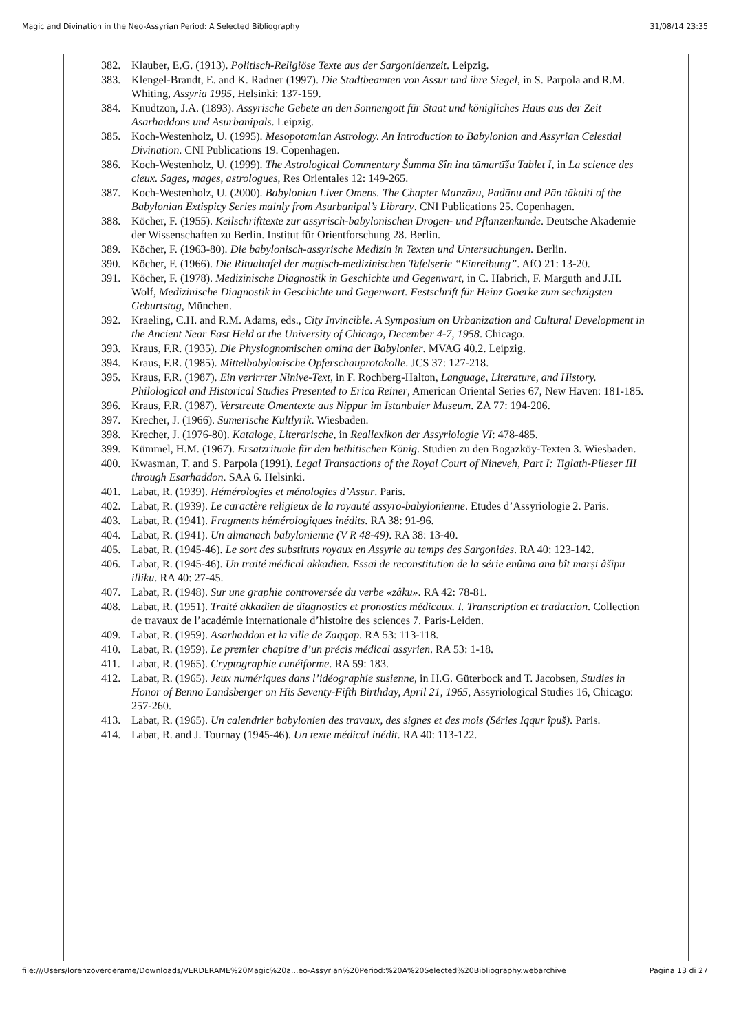Magic and Divination in the Neo-Assyrian Period: A Selected Bibliography 31/08/14 23:35
382. Klauber, E.G. (1913). Politisch-Religiöse Texte aus der Sargonidenzeit. Leipzig.
383. Klengel-Brandt, E. and K. Radner (1997). Die Stadtbeamten von Assur und ihre Siegel, in S. Parpola and R.M. Whiting, Assyria 1995, Helsinki: 137-159.
384. Knudtzon, J.A. (1893). Assyrische Gebete an den Sonnengott für Staat und königliches Haus aus der Zeit Asarhaddons und Asurbanipals. Leipzig.
385. Koch-Westenholz, U. (1995). Mesopotamian Astrology. An Introduction to Babylonian and Assyrian Celestial Divination. CNI Publications 19. Copenhagen.
386. Koch-Westenholz, U. (1999). The Astrological Commentary Šumma Sîn ina tāmartīšu Tablet I, in La science des cieux. Sages, mages, astrologues, Res Orientales 12: 149-265.
387. Koch-Westenholz, U. (2000). Babylonian Liver Omens. The Chapter Manzāzu, Padānu and Pān tākalti of the Babylonian Extispicy Series mainly from Asurbanipal’s Library. CNI Publications 25. Copenhagen.
388. Köcher, F. (1955). Keilschrifttexte zur assyrisch-babylonischen Drogen- und Pflanzenkunde. Deutsche Akademie der Wissenschaften zu Berlin. Institut für Orientforschung 28. Berlin.
389. Köcher, F. (1963-80). Die babylonisch-assyrische Medizin in Texten und Untersuchungen. Berlin.
390. Köcher, F. (1966). Die Ritualtafel der magisch-medizinischen Tafelserie “Einreibung”. AfO 21: 13-20.
391. Köcher, F. (1978). Medizinische Diagnostik in Geschichte und Gegenwart, in C. Habrich, F. Marguth and J.H. Wolf, Medizinische Diagnostik in Geschichte und Gegenwart. Festschrift für Heinz Goerke zum sechzigsten Geburtstag, München.
392. Kraeling, C.H. and R.M. Adams, eds., City Invincible. A Symposium on Urbanization and Cultural Development in the Ancient Near East Held at the University of Chicago, December 4-7, 1958. Chicago.
393. Kraus, F.R. (1935). Die Physiognomischen omina der Babylonier. MVAG 40.2. Leipzig.
394. Kraus, F.R. (1985). Mittelbabylonische Opferschauprotokolle. JCS 37: 127-218.
395. Kraus, F.R. (1987). Ein verirrter Ninive-Text, in F. Rochberg-Halton, Language, Literature, and History. Philological and Historical Studies Presented to Erica Reiner, American Oriental Series 67, New Haven: 181-185.
396. Kraus, F.R. (1987). Verstreute Omentexte aus Nippur im Istanbuler Museum. ZA 77: 194-206.
397. Krecher, J. (1966). Sumerische Kultlyrik. Wiesbaden.
398. Krecher, J. (1976-80). Kataloge, Literarische, in Reallexikon der Assyriologie VI: 478-485.
399. Kümmel, H.M. (1967). Ersatzrituale für den hethitischen König. Studien zu den Bogazköy-Texten 3. Wiesbaden.
400. Kwasman, T. and S. Parpola (1991). Legal Transactions of the Royal Court of Nineveh, Part I: Tiglath-Pileser III through Esarhaddon. SAA 6. Helsinki.
401. Labat, R. (1939). Hémérologies et ménologies d’Assur. Paris.
402. Labat, R. (1939). Le caractère religieux de la royauté assyro-babylonienne. Etudes d’Assyriologie 2. Paris.
403. Labat, R. (1941). Fragments hémérologiques inédits. RA 38: 91-96.
404. Labat, R. (1941). Un almanach babylonienne (V R 48-49). RA 38: 13-40.
405. Labat, R. (1945-46). Le sort des substituts royaux en Assyrie au temps des Sargonides. RA 40: 123-142.
406. Labat, R. (1945-46). Un traité médical akkadien. Essai de reconstitution de la série enûma ana bît marṣi âšipu illiku. RA 40: 27-45.
407. Labat, R. (1948). Sur une graphie controversée du verbe «zâku». RA 42: 78-81.
408. Labat, R. (1951). Traité akkadien de diagnostics et pronostics médicaux. I. Transcription et traduction. Collection de travaux de l’académie internationale d’histoire des sciences 7. Paris-Leiden.
409. Labat, R. (1959). Asarhaddon et la ville de Zaqqap. RA 53: 113-118.
410. Labat, R. (1959). Le premier chapitre d’un précis médical assyrien. RA 53: 1-18.
411. Labat, R. (1965). Cryptographie cunéiforme. RA 59: 183.
412. Labat, R. (1965). Jeux numériques dans l’idéographie susienne, in H.G. Güterbock and T. Jacobsen, Studies in Honor of Benno Landsberger on His Seventy-Fifth Birthday, April 21, 1965, Assyriological Studies 16, Chicago: 257-260.
413. Labat, R. (1965). Un calendrier babylonien des travaux, des signes et des mois (Séries Iqqur îpuš). Paris.
414. Labat, R. and J. Tournay (1945-46). Un texte médical inédit. RA 40: 113-122.
file:///Users/lorenzoverderame/Downloads/VERDERAME%20Magic%20a...eo-Assyrian%20Period:%20A%20Selected%20Bibliography.webarchive Pagina 13 di 27